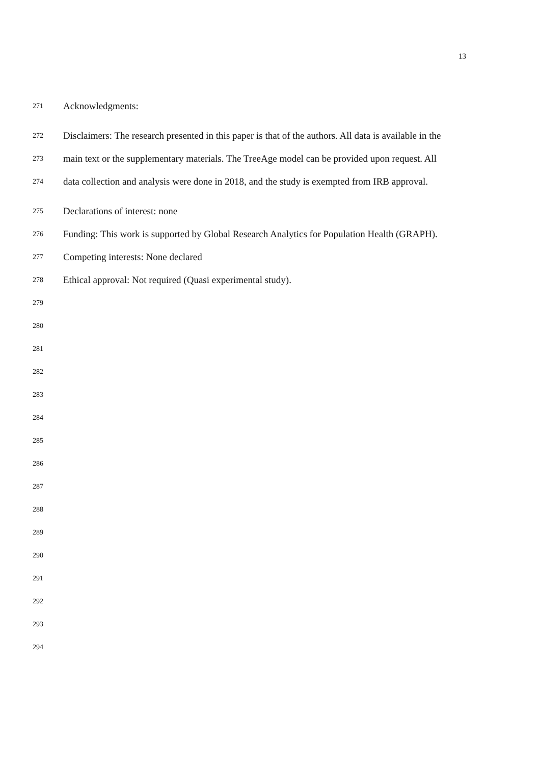13
271 Acknowledgments:
272 Disclaimers: The research presented in this paper is that of the authors. All data is available in the
273 main text or the supplementary materials. The TreeAge model can be provided upon request. All
274 data collection and analysis were done in 2018, and the study is exempted from IRB approval.
275 Declarations of interest: none
276 Funding: This work is supported by Global Research Analytics for Population Health (GRAPH).
277 Competing interests: None declared
278 Ethical approval: Not required (Quasi experimental study).
279
280
281
282
283
284
285
286
287
288
289
290
291
292
293
294